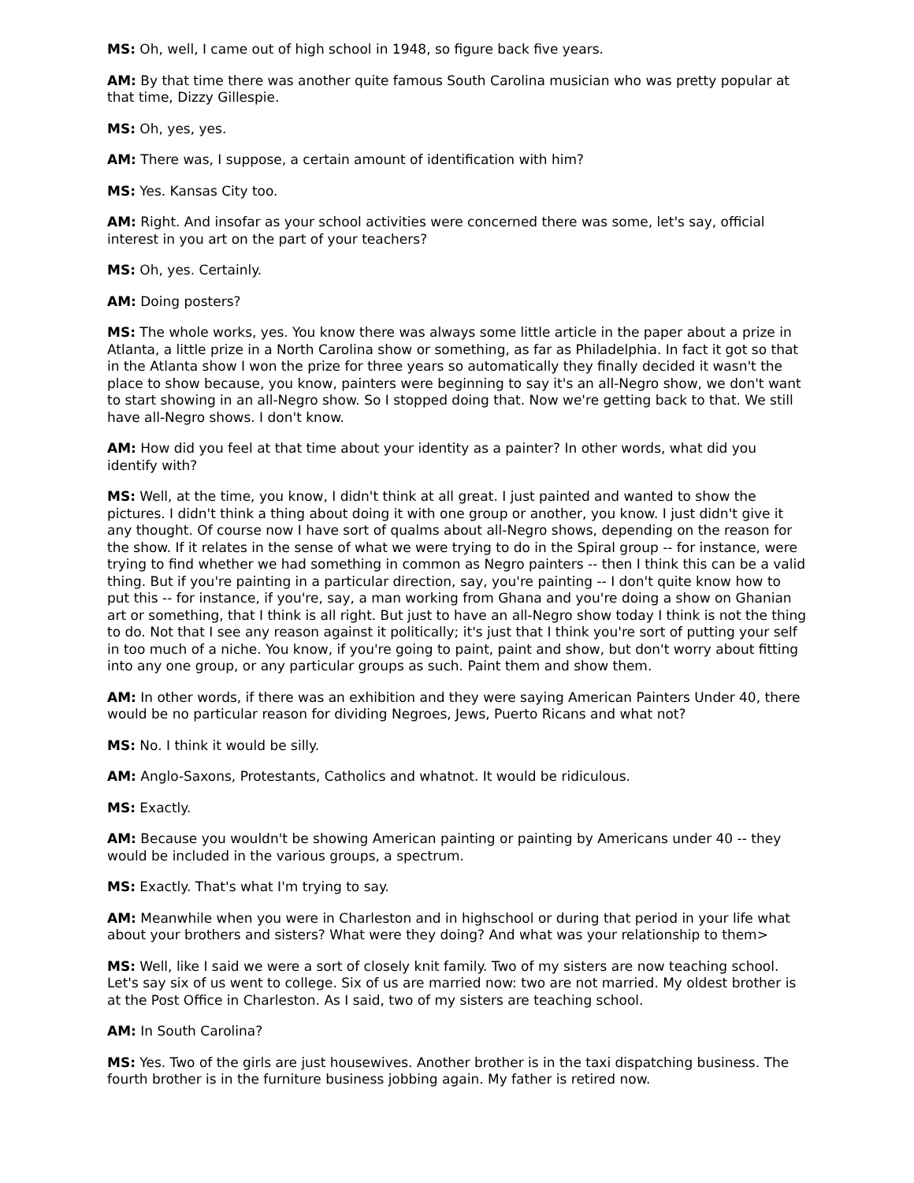MS: Oh, well, I came out of high school in 1948, so figure back five years.
AM: By that time there was another quite famous South Carolina musician who was pretty popular at that time, Dizzy Gillespie.
MS: Oh, yes, yes.
AM: There was, I suppose, a certain amount of identification with him?
MS: Yes. Kansas City too.
AM: Right. And insofar as your school activities were concerned there was some, let's say, official interest in you art on the part of your teachers?
MS: Oh, yes. Certainly.
AM: Doing posters?
MS: The whole works, yes. You know there was always some little article in the paper about a prize in Atlanta, a little prize in a North Carolina show or something, as far as Philadelphia. In fact it got so that in the Atlanta show I won the prize for three years so automatically they finally decided it wasn't the place to show because, you know, painters were beginning to say it's an all-Negro show, we don't want to start showing in an all-Negro show. So I stopped doing that. Now we're getting back to that. We still have all-Negro shows. I don't know.
AM: How did you feel at that time about your identity as a painter? In other words, what did you identify with?
MS: Well, at the time, you know, I didn't think at all great. I just painted and wanted to show the pictures. I didn't think a thing about doing it with one group or another, you know. I just didn't give it any thought. Of course now I have sort of qualms about all-Negro shows, depending on the reason for the show. If it relates in the sense of what we were trying to do in the Spiral group -- for instance, were trying to find whether we had something in common as Negro painters -- then I think this can be a valid thing. But if you're painting in a particular direction, say, you're painting -- I don't quite know how to put this -- for instance, if you're, say, a man working from Ghana and you're doing a show on Ghanian art or something, that I think is all right. But just to have an all-Negro show today I think is not the thing to do. Not that I see any reason against it politically; it's just that I think you're sort of putting your self in too much of a niche. You know, if you're going to paint, paint and show, but don't worry about fitting into any one group, or any particular groups as such. Paint them and show them.
AM: In other words, if there was an exhibition and they were saying American Painters Under 40, there would be no particular reason for dividing Negroes, Jews, Puerto Ricans and what not?
MS: No. I think it would be silly.
AM: Anglo-Saxons, Protestants, Catholics and whatnot. It would be ridiculous.
MS: Exactly.
AM: Because you wouldn't be showing American painting or painting by Americans under 40 -- they would be included in the various groups, a spectrum.
MS: Exactly. That's what I'm trying to say.
AM: Meanwhile when you were in Charleston and in highschool or during that period in your life what about your brothers and sisters? What were they doing? And what was your relationship to them>
MS: Well, like I said we were a sort of closely knit family. Two of my sisters are now teaching school. Let's say six of us went to college. Six of us are married now: two are not married. My oldest brother is at the Post Office in Charleston. As I said, two of my sisters are teaching school.
AM: In South Carolina?
MS: Yes. Two of the girls are just housewives. Another brother is in the taxi dispatching business. The fourth brother is in the furniture business jobbing again. My father is retired now.